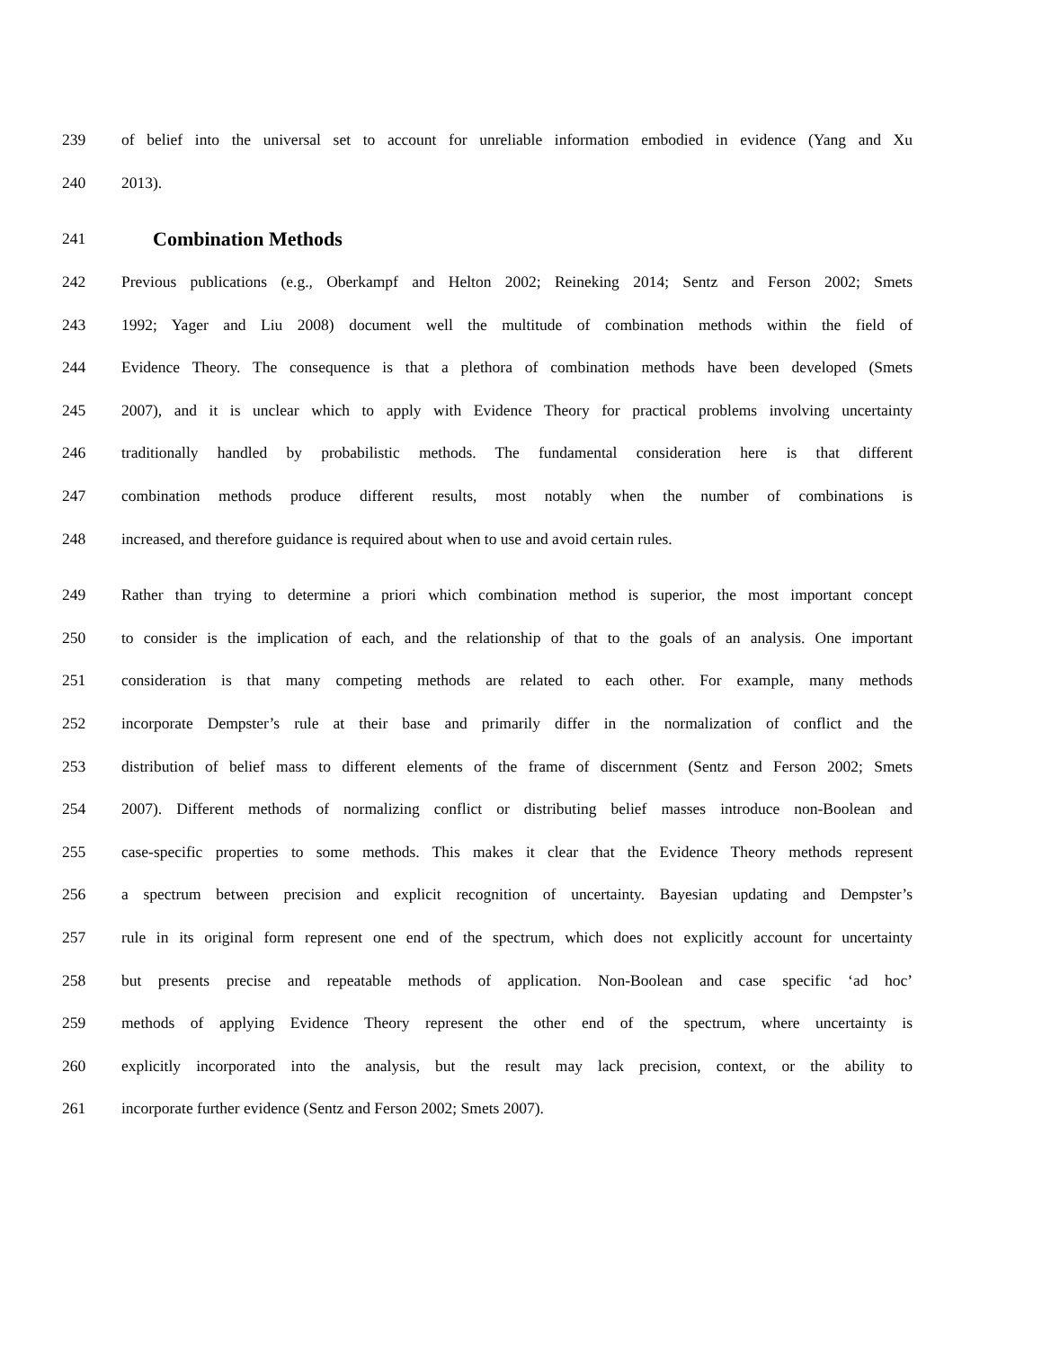239 of belief into the universal set to account for unreliable information embodied in evidence (Yang and Xu
240 2013).
241
Combination Methods
242 Previous publications (e.g., Oberkampf and Helton 2002; Reineking 2014; Sentz and Ferson 2002; Smets
243 1992; Yager and Liu 2008) document well the multitude of combination methods within the field of
244 Evidence Theory. The consequence is that a plethora of combination methods have been developed (Smets
245 2007), and it is unclear which to apply with Evidence Theory for practical problems involving uncertainty
246 traditionally handled by probabilistic methods. The fundamental consideration here is that different
247 combination methods produce different results, most notably when the number of combinations is
248 increased, and therefore guidance is required about when to use and avoid certain rules.
249 Rather than trying to determine a priori which combination method is superior, the most important concept
250 to consider is the implication of each, and the relationship of that to the goals of an analysis. One important
251 consideration is that many competing methods are related to each other. For example, many methods
252 incorporate Dempster’s rule at their base and primarily differ in the normalization of conflict and the
253 distribution of belief mass to different elements of the frame of discernment (Sentz and Ferson 2002; Smets
254 2007). Different methods of normalizing conflict or distributing belief masses introduce non-Boolean and
255 case-specific properties to some methods. This makes it clear that the Evidence Theory methods represent
256 a spectrum between precision and explicit recognition of uncertainty. Bayesian updating and Dempster’s
257 rule in its original form represent one end of the spectrum, which does not explicitly account for uncertainty
258 but presents precise and repeatable methods of application. Non-Boolean and case specific ‘ad hoc’
259 methods of applying Evidence Theory represent the other end of the spectrum, where uncertainty is
260 explicitly incorporated into the analysis, but the result may lack precision, context, or the ability to
261 incorporate further evidence (Sentz and Ferson 2002; Smets 2007).